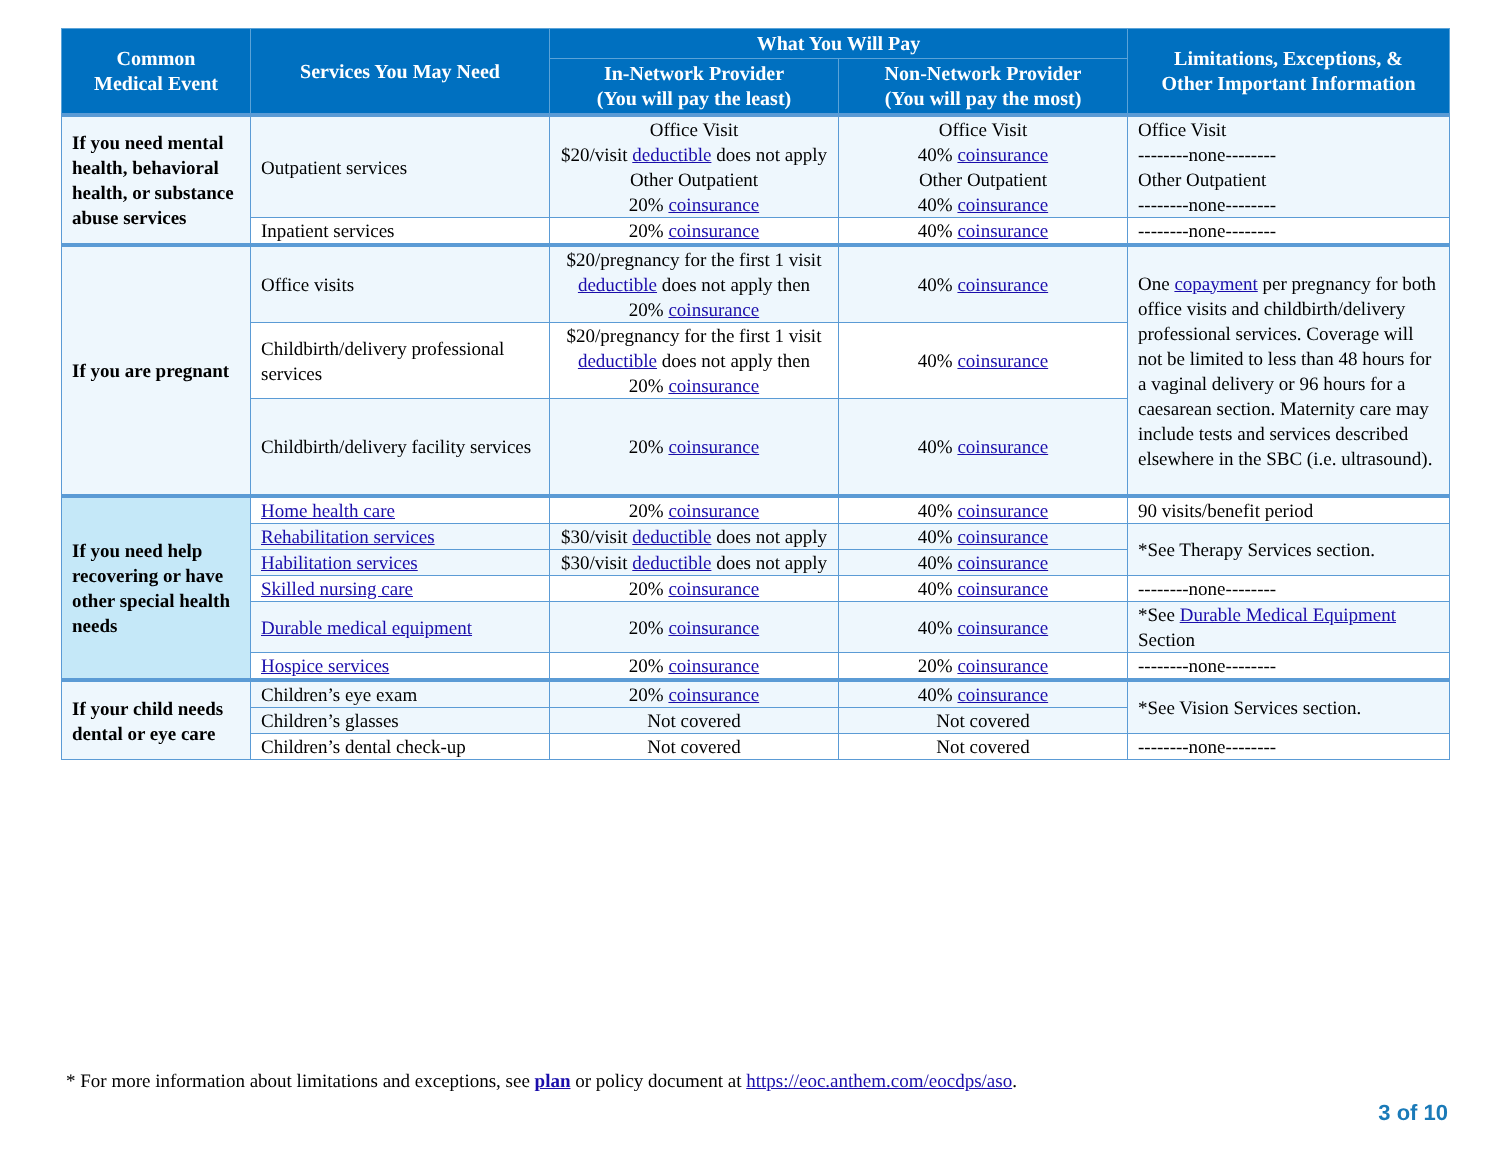| Common Medical Event | Services You May Need | What You Will Pay | | Limitations, Exceptions, & Other Important Information |
| --- | --- | --- | --- | --- |
| | | In-Network Provider (You will pay the least) | Non-Network Provider (You will pay the most) | |
| If you need mental health, behavioral health, or substance abuse services | Outpatient services | Office Visit $20/visit deductible does not apply Other Outpatient 20% coinsurance | Office Visit 40% coinsurance Other Outpatient 40% coinsurance | Office Visit --------none-------- Other Outpatient --------none-------- |
| | Inpatient services | 20% coinsurance | 40% coinsurance | --------none-------- |
| If you are pregnant | Office visits | $20/pregnancy for the first 1 visit deductible does not apply then 20% coinsurance | 40% coinsurance | One copayment per pregnancy for both office visits and childbirth/delivery professional services. Coverage will not be limited to less than 48 hours for a vaginal delivery or 96 hours for a caesarean section. Maternity care may include tests and services described elsewhere in the SBC (i.e. ultrasound). |
| | Childbirth/delivery professional services | $20/pregnancy for the first 1 visit deductible does not apply then 20% coinsurance | 40% coinsurance | |
| | Childbirth/delivery facility services | 20% coinsurance | 40% coinsurance | |
| If you need help recovering or have other special health needs | Home health care | 20% coinsurance | 40% coinsurance | 90 visits/benefit period |
| | Rehabilitation services | $30/visit deductible does not apply | 40% coinsurance | *See Therapy Services section. |
| | Habilitation services | $30/visit deductible does not apply | 40% coinsurance | |
| | Skilled nursing care | 20% coinsurance | 40% coinsurance | --------none-------- |
| | Durable medical equipment | 20% coinsurance | 40% coinsurance | *See Durable Medical Equipment Section |
| | Hospice services | 20% coinsurance | 20% coinsurance | --------none-------- |
| If your child needs dental or eye care | Children’s eye exam | 20% coinsurance | 40% coinsurance | *See Vision Services section. |
| | Children’s glasses | Not covered | Not covered | |
| | Children’s dental check-up | Not covered | Not covered | --------none-------- |
* For more information about limitations and exceptions, see plan or policy document at https://eoc.anthem.com/eocdps/aso.
3 of 10